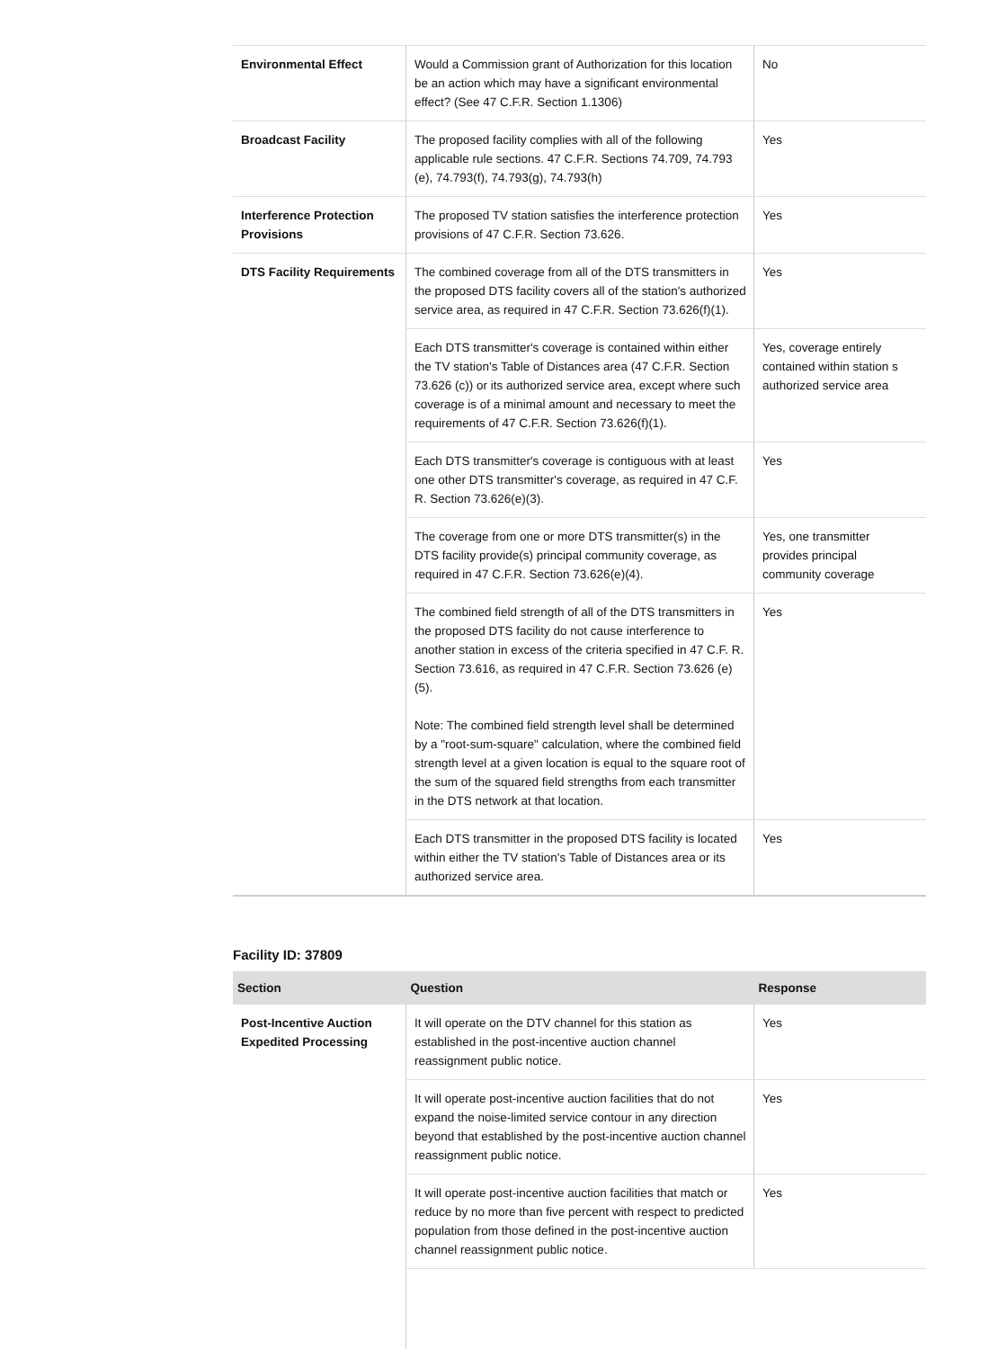| Environmental Effect | Would a Commission grant of Authorization for this location be an action which may have a significant environmental effect? (See 47 C.F.R. Section 1.1306) | No |
| Broadcast Facility | The proposed facility complies with all of the following applicable rule sections. 47 C.F.R. Sections 74.709, 74.793 (e), 74.793(f), 74.793(g), 74.793(h) | Yes |
| Interference Protection Provisions | The proposed TV station satisfies the interference protection provisions of 47 C.F.R. Section 73.626. | Yes |
| DTS Facility Requirements | The combined coverage from all of the DTS transmitters in the proposed DTS facility covers all of the station's authorized service area, as required in 47 C.F.R. Section 73.626(f)(1). | Yes |
| | Each DTS transmitter's coverage is contained within either the TV station's Table of Distances area (47 C.F.R. Section 73.626 (c)) or its authorized service area, except where such coverage is of a minimal amount and necessary to meet the requirements of 47 C.F.R. Section 73.626(f)(1). | Yes, coverage entirely contained within station s authorized service area |
| | Each DTS transmitter's coverage is contiguous with at least one other DTS transmitter's coverage, as required in 47 C.F. R. Section 73.626(e)(3). | Yes |
| | The coverage from one or more DTS transmitter(s) in the DTS facility provide(s) principal community coverage, as required in 47 C.F.R. Section 73.626(e)(4). | Yes, one transmitter provides principal community coverage |
| | The combined field strength of all of the DTS transmitters in the proposed DTS facility do not cause interference to another station in excess of the criteria specified in 47 C.F. R. Section 73.616, as required in 47 C.F.R. Section 73.626 (e)(5). Note: The combined field strength level shall be determined by a "root-sum-square" calculation, where the combined field strength level at a given location is equal to the square root of the sum of the squared field strengths from each transmitter in the DTS network at that location. | Yes |
| | Each DTS transmitter in the proposed DTS facility is located within either the TV station's Table of Distances area or its authorized service area. | Yes |
Facility ID: 37809
| Section | Question | Response |
| --- | --- | --- |
| Post-Incentive Auction Expedited Processing | It will operate on the DTV channel for this station as established in the post-incentive auction channel reassignment public notice. | Yes |
| | It will operate post-incentive auction facilities that do not expand the noise-limited service contour in any direction beyond that established by the post-incentive auction channel reassignment public notice. | Yes |
| | It will operate post-incentive auction facilities that match or reduce by no more than five percent with respect to predicted population from those defined in the post-incentive auction channel reassignment public notice. | Yes |